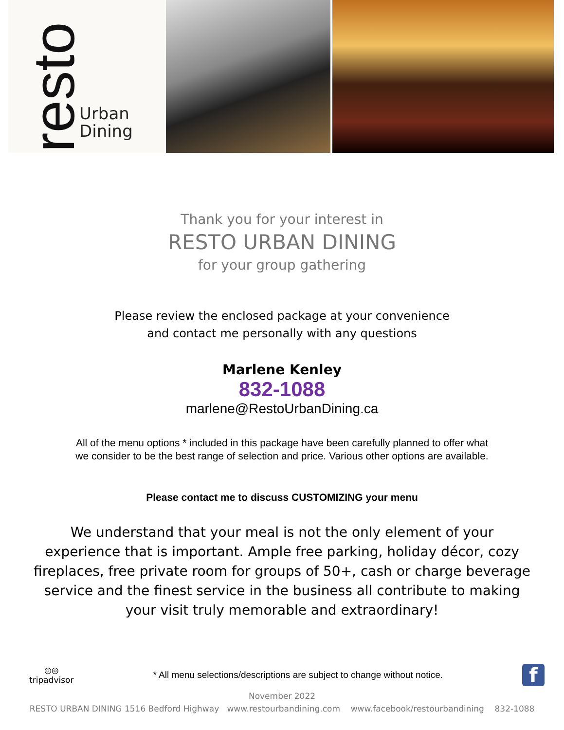resto
Urban
Dining
Thank you for your interest in
RESTO URBAN DINING
for your group gathering
Please review the enclosed package at your convenience
and contact me personally with any questions
Marlene Kenley
832-1088
marlene@RestoUrbanDining.ca
All of the menu options * included in this package have been carefully planned to offer what
we consider to be the best range of selection and price. Various other options are available.
Please contact me to discuss CUSTOMIZING your menu
We understand that your meal is not the only element of your
experience that is important. Ample free parking, holiday décor, cozy
fireplaces, free private room for groups of 50+, cash or charge beverage
service and the finest service in the business all contribute to making
your visit truly memorable and extraordinary!
◎◎
tripadvisor
* All menu selections/descriptions are subject to change without notice.
f
November 2022
RESTO URBAN DINING 1516 Bedford Highway www.restourbandining.com www.facebook/restourbandining 832-1088